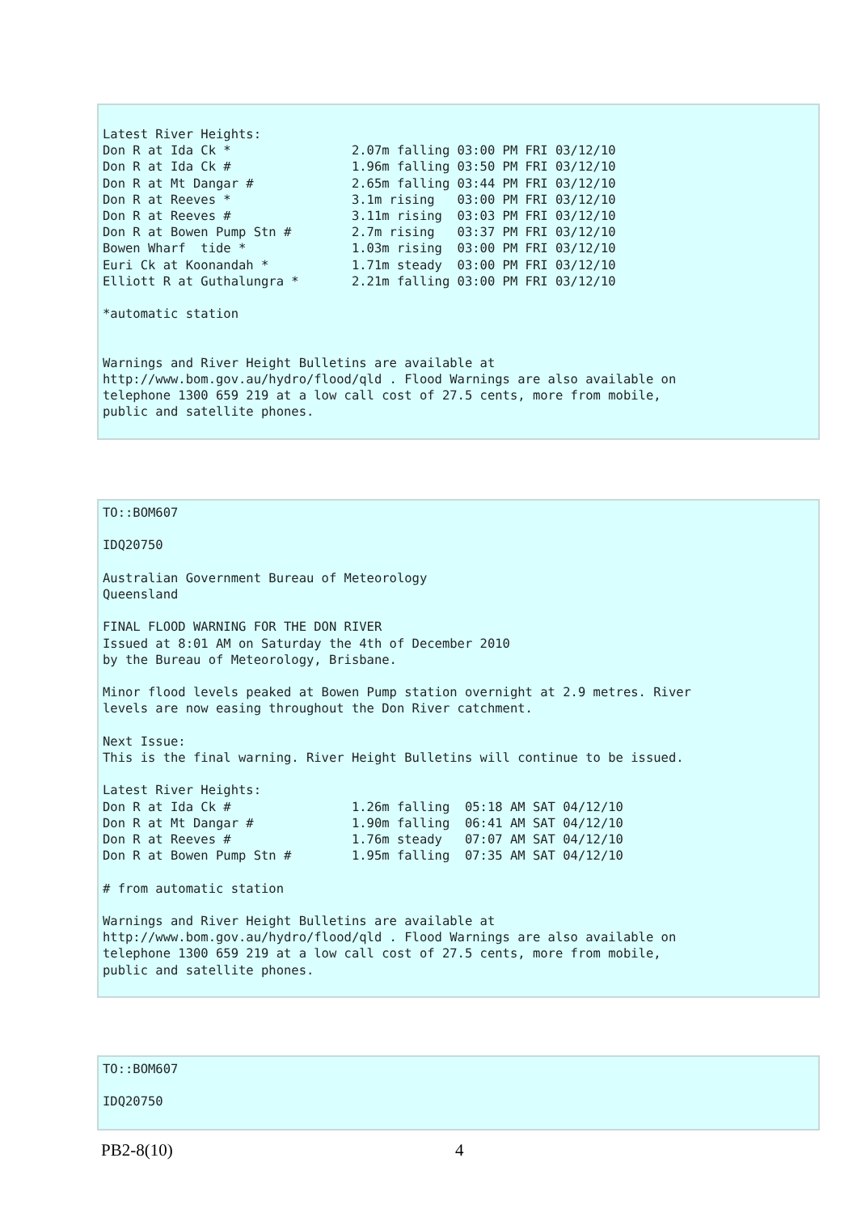Latest River Heights:
Don R at Ida Ck *                2.07m falling 03:00 PM FRI 03/12/10
Don R at Ida Ck #                1.96m falling 03:50 PM FRI 03/12/10
Don R at Mt Dangar #             2.65m falling 03:44 PM FRI 03/12/10
Don R at Reeves *                3.1m rising   03:00 PM FRI 03/12/10
Don R at Reeves #                3.11m rising  03:03 PM FRI 03/12/10
Don R at Bowen Pump Stn #        2.7m rising   03:37 PM FRI 03/12/10
Bowen Wharf  tide *              1.03m rising  03:00 PM FRI 03/12/10
Euri Ck at Koonandah *           1.71m steady  03:00 PM FRI 03/12/10
Elliott R at Guthalungra *       2.21m falling 03:00 PM FRI 03/12/10

*automatic station


Warnings and River Height Bulletins are available at
http://www.bom.gov.au/hydro/flood/qld . Flood Warnings are also available on
telephone 1300 659 219 at a low call cost of 27.5 cents, more from mobile,
public and satellite phones.
TO::BOM607

IDQ20750

Australian Government Bureau of Meteorology
Queensland

FINAL FLOOD WARNING FOR THE DON RIVER
Issued at 8:01 AM on Saturday the 4th of December 2010
by the Bureau of Meteorology, Brisbane.

Minor flood levels peaked at Bowen Pump station overnight at 2.9 metres. River
levels are now easing throughout the Don River catchment.

Next Issue:
This is the final warning. River Height Bulletins will continue to be issued.

Latest River Heights:
Don R at Ida Ck #                1.26m falling  05:18 AM SAT 04/12/10
Don R at Mt Dangar #             1.90m falling  06:41 AM SAT 04/12/10
Don R at Reeves #                1.76m steady   07:07 AM SAT 04/12/10
Don R at Bowen Pump Stn #        1.95m falling  07:35 AM SAT 04/12/10

# from automatic station

Warnings and River Height Bulletins are available at
http://www.bom.gov.au/hydro/flood/qld . Flood Warnings are also available on
telephone 1300 659 219 at a low call cost of 27.5 cents, more from mobile,
public and satellite phones.
TO::BOM607

IDQ20750
PB2-8(10) 4